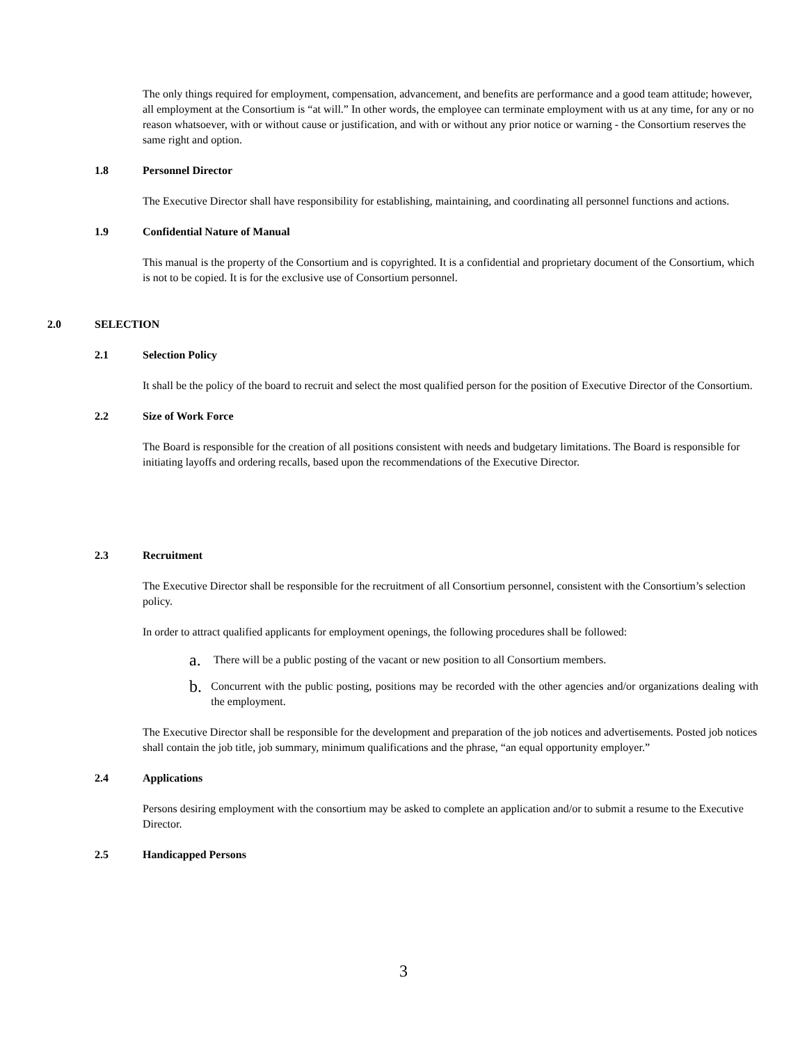The only things required for employment, compensation, advancement, and benefits are performance and a good team attitude; however, all employment at the Consortium is “at will.” In other words, the employee can terminate employment with us at any time, for any or no reason whatsoever, with or without cause or justification, and with or without any prior notice or warning - the Consortium reserves the same right and option.
1.8 Personnel Director
The Executive Director shall have responsibility for establishing, maintaining, and coordinating all personnel functions and actions.
1.9 Confidential Nature of Manual
This manual is the property of the Consortium and is copyrighted. It is a confidential and proprietary document of the Consortium, which is not to be copied. It is for the exclusive use of Consortium personnel.
2.0 SELECTION
2.1 Selection Policy
It shall be the policy of the board to recruit and select the most qualified person for the position of Executive Director of the Consortium.
2.2 Size of Work Force
The Board is responsible for the creation of all positions consistent with needs and budgetary limitations. The Board is responsible for initiating layoffs and ordering recalls, based upon the recommendations of the Executive Director.
2.3 Recruitment
The Executive Director shall be responsible for the recruitment of all Consortium personnel, consistent with the Consortium’s selection policy.
In order to attract qualified applicants for employment openings, the following procedures shall be followed:
a. There will be a public posting of the vacant or new position to all Consortium members.
b. Concurrent with the public posting, positions may be recorded with the other agencies and/or organizations dealing with the employment.
The Executive Director shall be responsible for the development and preparation of the job notices and advertisements. Posted job notices shall contain the job title, job summary, minimum qualifications and the phrase, “an equal opportunity employer.”
2.4 Applications
Persons desiring employment with the consortium may be asked to complete an application and/or to submit a resume to the Executive Director.
2.5 Handicapped Persons
3